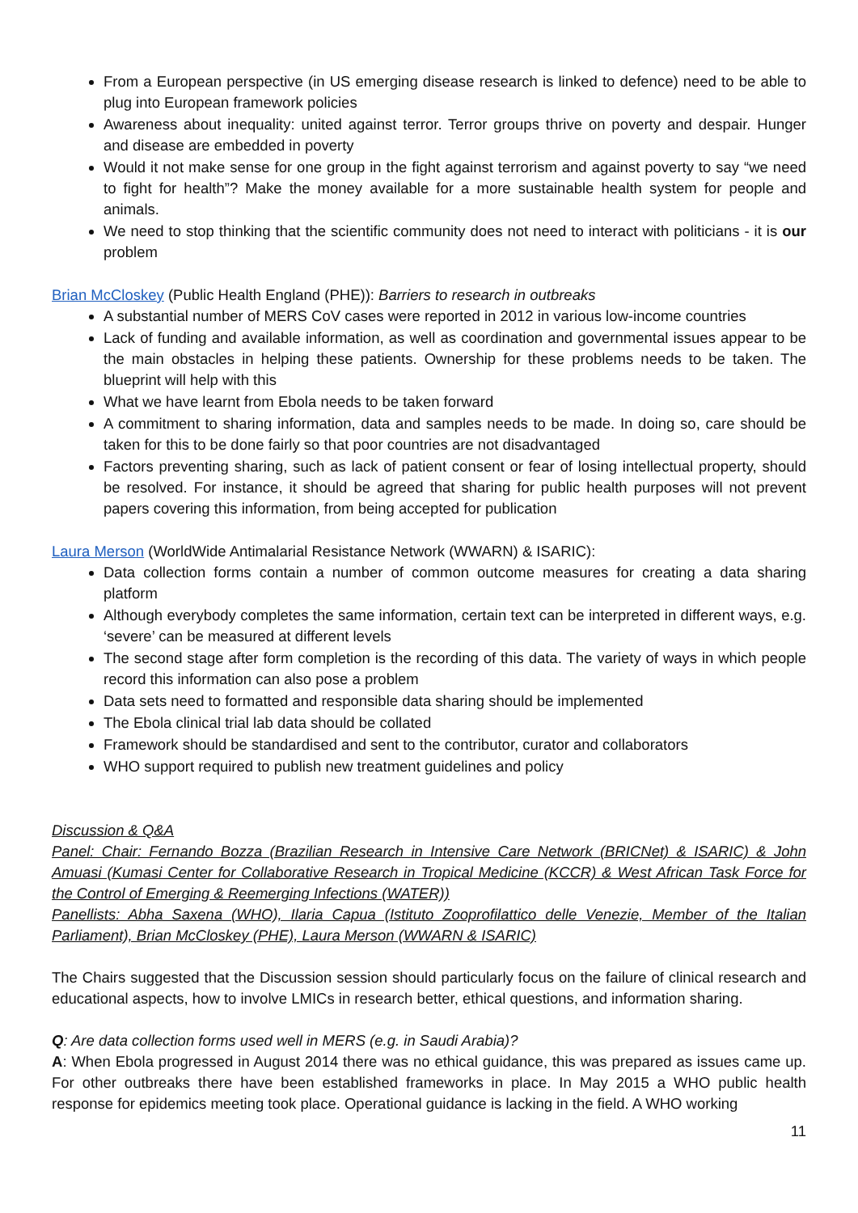From a European perspective (in US emerging disease research is linked to defence) need to be able to plug into European framework policies
Awareness about inequality: united against terror. Terror groups thrive on poverty and despair. Hunger and disease are embedded in poverty
Would it not make sense for one group in the fight against terrorism and against poverty to say “we need to fight for health”? Make the money available for a more sustainable health system for people and animals.
We need to stop thinking that the scientific community does not need to interact with politicians - it is our problem
Brian McCloskey (Public Health England (PHE)): Barriers to research in outbreaks
A substantial number of MERS CoV cases were reported in 2012 in various low-income countries
Lack of funding and available information, as well as coordination and governmental issues appear to be the main obstacles in helping these patients. Ownership for these problems needs to be taken. The blueprint will help with this
What we have learnt from Ebola needs to be taken forward
A commitment to sharing information, data and samples needs to be made. In doing so, care should be taken for this to be done fairly so that poor countries are not disadvantaged
Factors preventing sharing, such as lack of patient consent or fear of losing intellectual property, should be resolved. For instance, it should be agreed that sharing for public health purposes will not prevent papers covering this information, from being accepted for publication
Laura Merson (WorldWide Antimalarial Resistance Network (WWARN) & ISARIC):
Data collection forms contain a number of common outcome measures for creating a data sharing platform
Although everybody completes the same information, certain text can be interpreted in different ways, e.g. ‘severe’ can be measured at different levels
The second stage after form completion is the recording of this data. The variety of ways in which people record this information can also pose a problem
Data sets need to formatted and responsible data sharing should be implemented
The Ebola clinical trial lab data should be collated
Framework should be standardised and sent to the contributor, curator and collaborators
WHO support required to publish new treatment guidelines and policy
Discussion & Q&A
Panel: Chair: Fernando Bozza (Brazilian Research in Intensive Care Network (BRICNet) & ISARIC) & John Amuasi (Kumasi Center for Collaborative Research in Tropical Medicine (KCCR) & West African Task Force for the Control of Emerging & Reemerging Infections (WATER))
Panellists: Abha Saxena (WHO), Ilaria Capua (Istituto Zooprofilattico delle Venezie, Member of the Italian Parliament), Brian McCloskey (PHE), Laura Merson (WWARN & ISARIC)
The Chairs suggested that the Discussion session should particularly focus on the failure of clinical research and educational aspects, how to involve LMICs in research better, ethical questions, and information sharing.
Q: Are data collection forms used well in MERS (e.g. in Saudi Arabia)?
A: When Ebola progressed in August 2014 there was no ethical guidance, this was prepared as issues came up. For other outbreaks there have been established frameworks in place. In May 2015 a WHO public health response for epidemics meeting took place. Operational guidance is lacking in the field. A WHO working
11